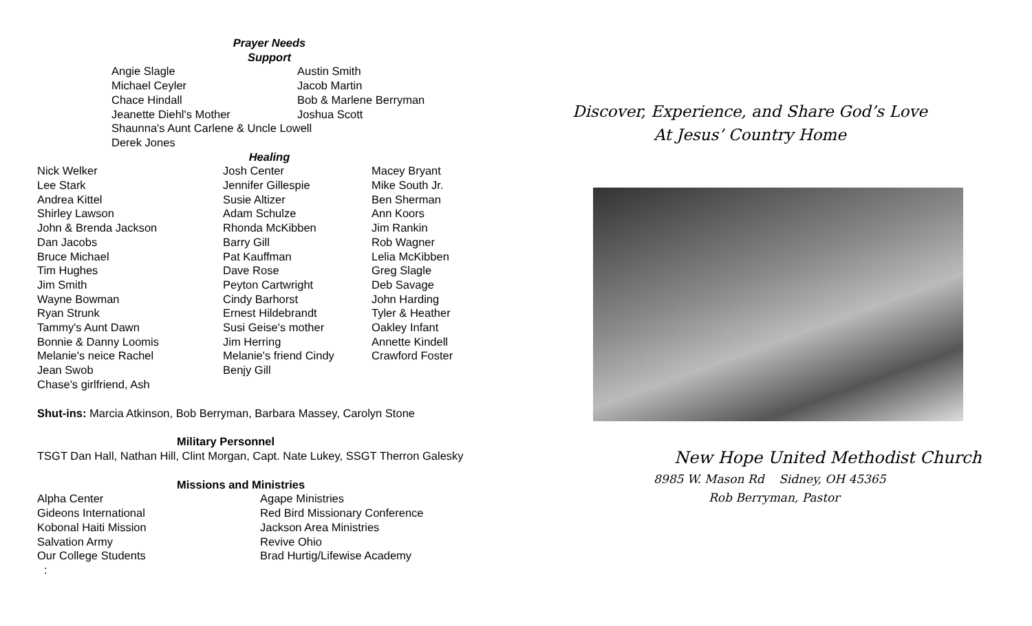Prayer Needs
Support
Angie Slagle
Michael Ceyler
Chace Hindall
Jeanette Diehl's Mother
Shaunna's Aunt Carlene & Uncle Lowell
Derek Jones
Austin Smith
Jacob Martin
Bob & Marlene Berryman
Joshua Scott
Healing
Nick Welker
Lee Stark
Andrea Kittel
Shirley Lawson
John & Brenda Jackson
Dan Jacobs
Bruce Michael
Tim Hughes
Jim Smith
Wayne Bowman
Ryan Strunk
Tammy's Aunt Dawn
Bonnie & Danny Loomis
Melanie's neice Rachel
Jean Swob
Chase's girlfriend, Ash
Josh Center
Jennifer Gillespie
Susie Altizer
Adam Schulze
Rhonda McKibben
Barry Gill
Pat Kauffman
Dave Rose
Peyton Cartwright
Cindy Barhorst
Ernest Hildebrandt
Susi Geise's mother
Jim Herring
Melanie's friend Cindy
Benjy Gill
Macey Bryant
Mike South Jr.
Ben Sherman
Ann Koors
Jim Rankin
Rob Wagner
Lelia McKibben
Greg Slagle
Deb Savage
John Harding
Tyler & Heather
Oakley Infant
Annette Kindell
Crawford Foster
Shut-ins: Marcia Atkinson, Bob Berryman, Barbara Massey, Carolyn Stone
Military Personnel
TSGT Dan Hall, Nathan Hill, Clint Morgan, Capt. Nate Lukey, SSGT Therron Galesky
Missions and Ministries
Alpha Center
Gideons International
Kobonal Haiti Mission
Salvation Army
Our College Students
Agape Ministries
Red Bird Missionary Conference
Jackson Area Ministries
Revive Ohio
Brad Hurtig/Lifewise Academy
:
Discover, Experience, and Share God’s Love
At Jesus’ Country Home
New Hope United Methodist Church
8985 W. Mason Rd Sidney, OH 45365
Rob Berryman, Pastor